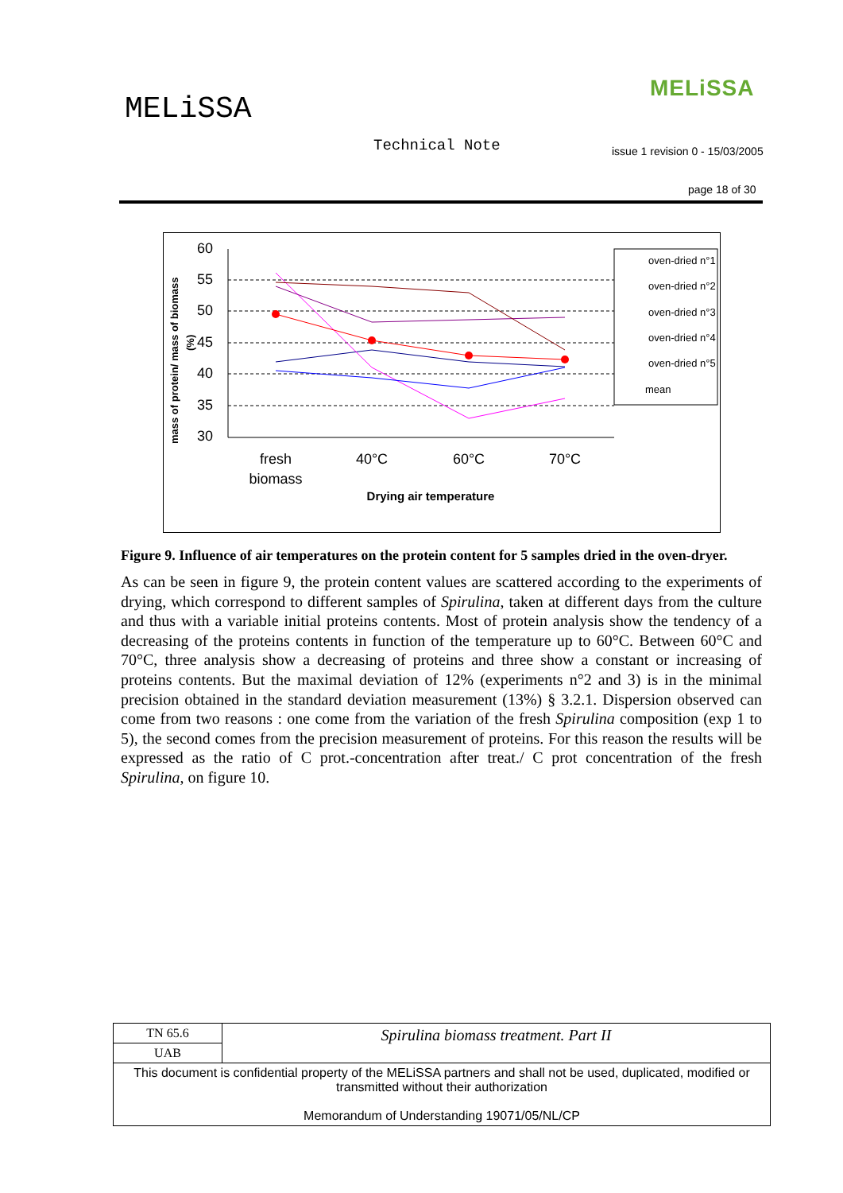MELiSSA
MELiSSA
Technical Note
issue 1 revision 0 - 15/03/2005
page 18 of 30
mass of protein/ mass of biomass
(%)
60
55
50
45
40
35
30
fresh
biomass
40°C
60°C
70°C
Drying air temperature
oven-dried n°1
oven-dried n°2
oven-dried n°3
oven-dried n°4
oven-dried n°5
mean
Figure 9. Influence of air temperatures on the protein content for 5 samples dried in the oven-dryer.
As can be seen in figure 9, the protein content values are scattered according to the experiments of drying, which correspond to different samples of Spirulina, taken at different days from the culture and thus with a variable initial proteins contents. Most of protein analysis show the tendency of a decreasing of the proteins contents in function of the temperature up to 60°C. Between 60°C and 70°C, three analysis show a decreasing of proteins and three show a constant or increasing of proteins contents. But the maximal deviation of 12% (experiments n°2 and 3) is in the minimal precision obtained in the standard deviation measurement (13%) § 3.2.1. Dispersion observed can come from two reasons : one come from the variation of the fresh Spirulina composition (exp 1 to 5), the second comes from the precision measurement of proteins. For this reason the results will be expressed as the ratio of C prot.-concentration after treat./ C prot concentration of the fresh Spirulina, on figure 10.
| TN 65.6 | Spirulina biomass treatment. Part II |
| UAB | |
| This document is confidential property of the MELiSSA partners and shall not be used, duplicated, modified or transmitted without their authorization Memorandum of Understanding 19071/05/NL/CP | |